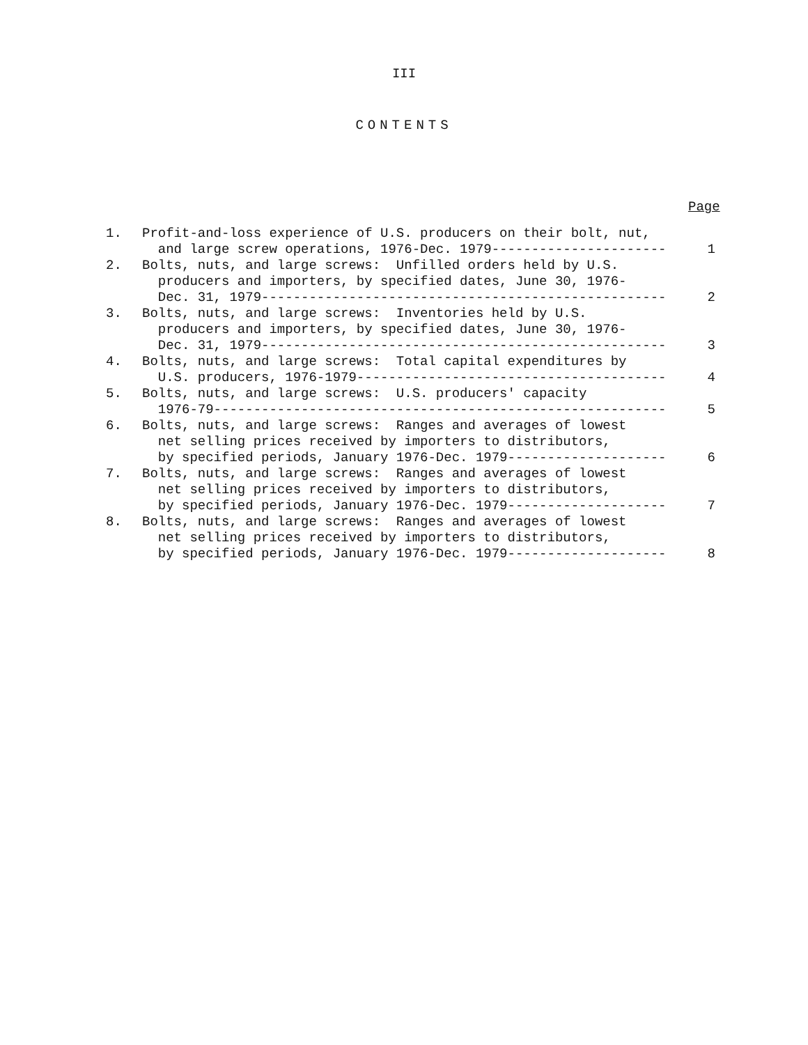III
CONTENTS
Page
| 1. | Profit-and-loss experience of U.S. producers on their bolt, nut, and large screw operations, 1976-Dec. 1979---------------------- | 1 |
| 2. | Bolts, nuts, and large screws: Unfilled orders held by U.S. producers and importers, by specified dates, June 30, 1976- Dec. 31, 1979--------------------------------------------------- | 2 |
| 3. | Bolts, nuts, and large screws: Inventories held by U.S. producers and importers, by specified dates, June 30, 1976- Dec. 31, 1979--------------------------------------------------- | 3 |
| 4. | Bolts, nuts, and large screws: Total capital expenditures by U.S. producers, 1976-1979--------------------------------------- | 4 |
| 5. | Bolts, nuts, and large screws: U.S. producers' capacity 1976-79--------------------------------------------------------- | 5 |
| 6. | Bolts, nuts, and large screws: Ranges and averages of lowest net selling prices received by importers to distributors, by specified periods, January 1976-Dec. 1979-------------------- | 6 |
| 7. | Bolts, nuts, and large screws: Ranges and averages of lowest net selling prices received by importers to distributors, by specified periods, January 1976-Dec. 1979-------------------- | 7 |
| 8. | Bolts, nuts, and large screws: Ranges and averages of lowest net selling prices received by importers to distributors, by specified periods, January 1976-Dec. 1979-------------------- | 8 |